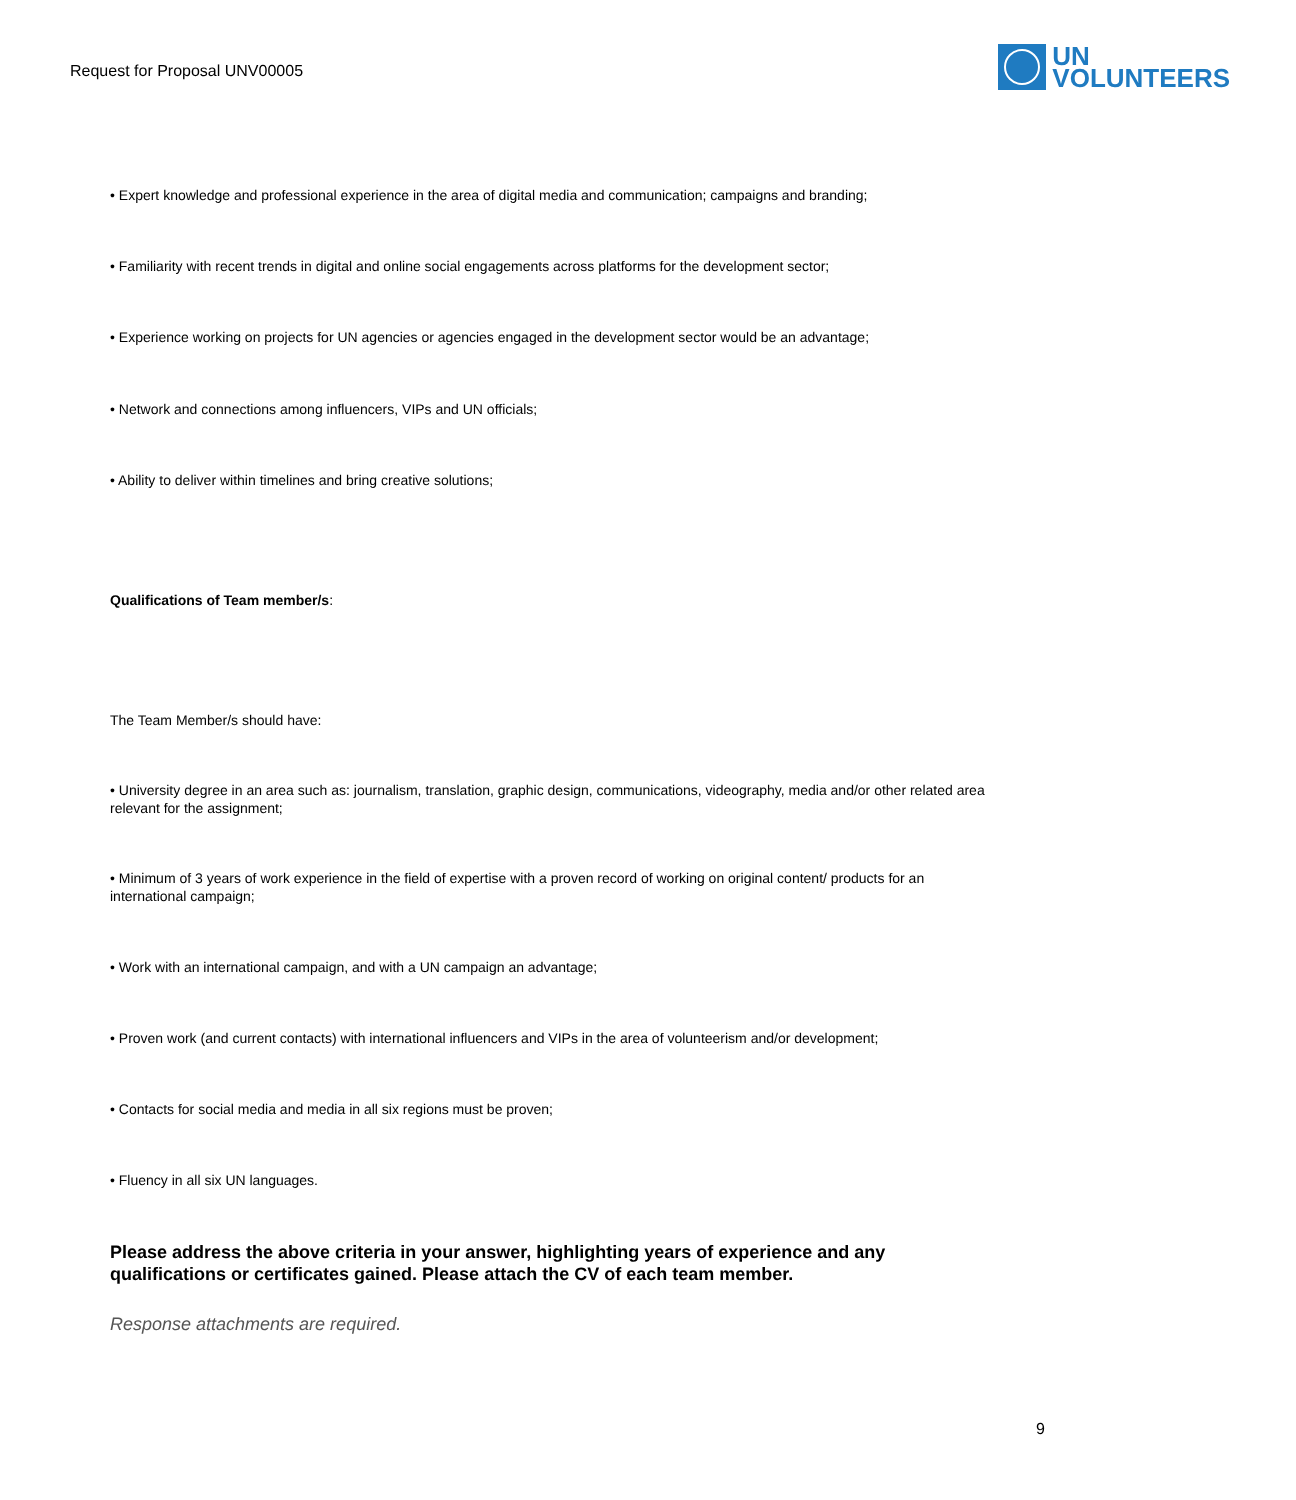Request for Proposal UNV00005
UN
VOLUNTEERS
• Expert knowledge and professional experience in the area of digital media and communication; campaigns and branding;
• Familiarity with recent trends in digital and online social engagements across platforms for the development sector;
• Experience working on projects for UN agencies or agencies engaged in the development sector would be an advantage;
• Network and connections among influencers, VIPs and UN officials;
• Ability to deliver within timelines and bring creative solutions;
Qualifications of Team member/s:
The Team Member/s should have:
• University degree in an area such as: journalism, translation, graphic design, communications, videography, media and/or other related area relevant for the assignment;
• Minimum of 3 years of work experience in the field of expertise with a proven record of working on original content/ products for an international campaign;
• Work with an international campaign, and with a UN campaign an advantage;
• Proven work (and current contacts) with international influencers and VIPs in the area of volunteerism and/or development;
• Contacts for social media and media in all six regions must be proven;
• Fluency in all six UN languages.
Please address the above criteria in your answer, highlighting years of experience and any qualifications or certificates gained. Please attach the CV of each team member.
Response attachments are required.
9